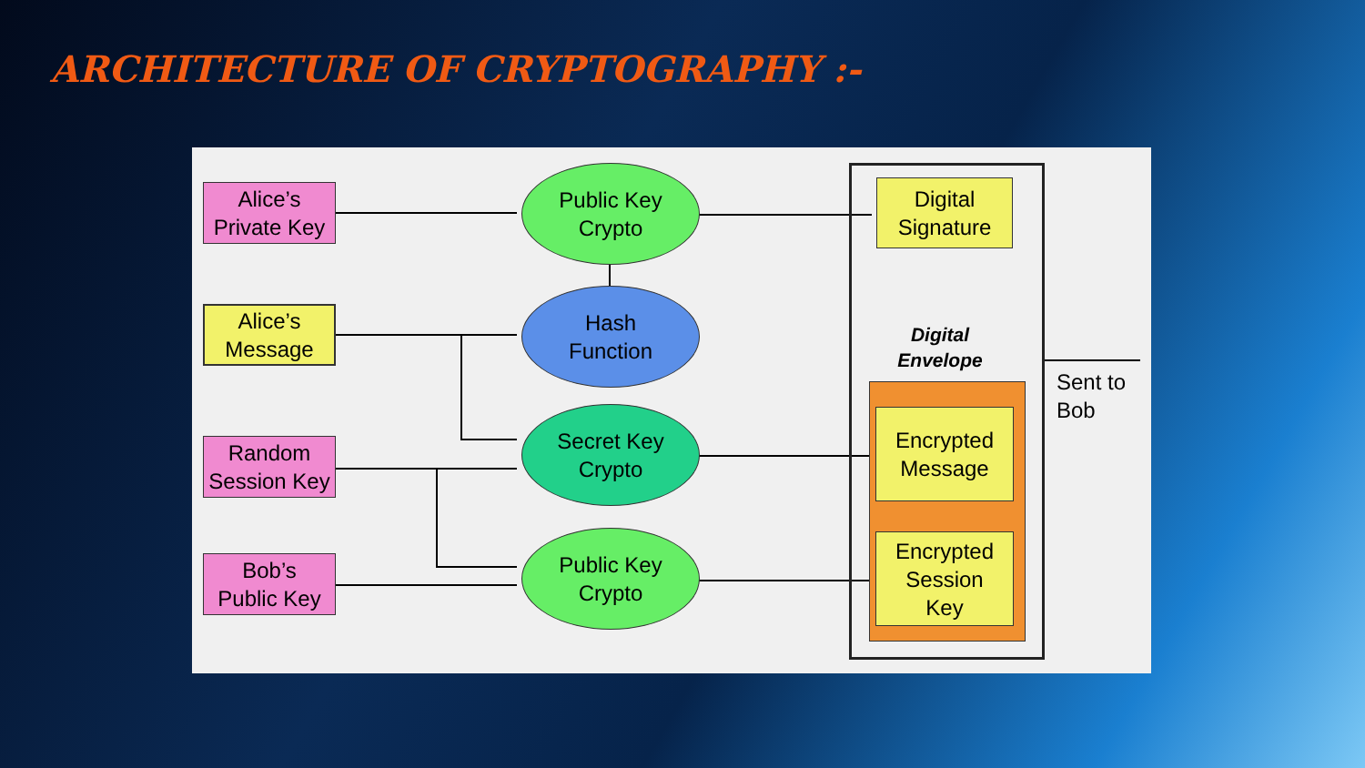ARCHITECTURE OF CRYPTOGRAPHY :-
Alice’s
Private Key
Alice’s
Message
Random
Session Key
Bob’s
Public Key
Public Key
Crypto
Hash
Function
Secret Key
Crypto
Public Key
Crypto
Digital
Signature
Digital
Envelope
Encrypted
Message
Encrypted
Session
Key
Sent to
Bob